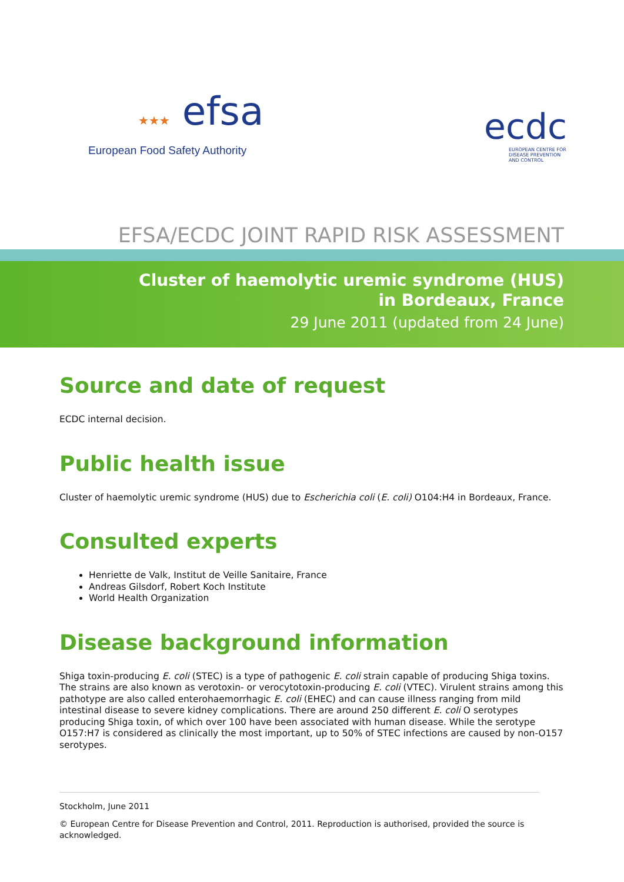★★★ efsa
European Food Safety Authority
ecdc
EUROPEAN CENTRE FOR
DISEASE PREVENTION
AND CONTROL
EFSA/ECDC JOINT RAPID RISK ASSESSMENT
Cluster of haemolytic uremic syndrome (HUS)
in Bordeaux, France
29 June 2011 (updated from 24 June)
Source and date of request
ECDC internal decision.
Public health issue
Cluster of haemolytic uremic syndrome (HUS) due to Escherichia coli (E. coli) O104:H4 in Bordeaux, France.
Consulted experts
Henriette de Valk, Institut de Veille Sanitaire, France
Andreas Gilsdorf, Robert Koch Institute
World Health Organization
Disease background information
Shiga toxin-producing E. coli (STEC) is a type of pathogenic E. coli strain capable of producing Shiga toxins. The strains are also known as verotoxin- or verocytotoxin-producing E. coli (VTEC). Virulent strains among this pathotype are also called enterohaemorrhagic E. coli (EHEC) and can cause illness ranging from mild intestinal disease to severe kidney complications. There are around 250 different E. coli O serotypes producing Shiga toxin, of which over 100 have been associated with human disease. While the serotype O157:H7 is considered as clinically the most important, up to 50% of STEC infections are caused by non-O157 serotypes.
Stockholm, June 2011
© European Centre for Disease Prevention and Control, 2011. Reproduction is authorised, provided the source is acknowledged.